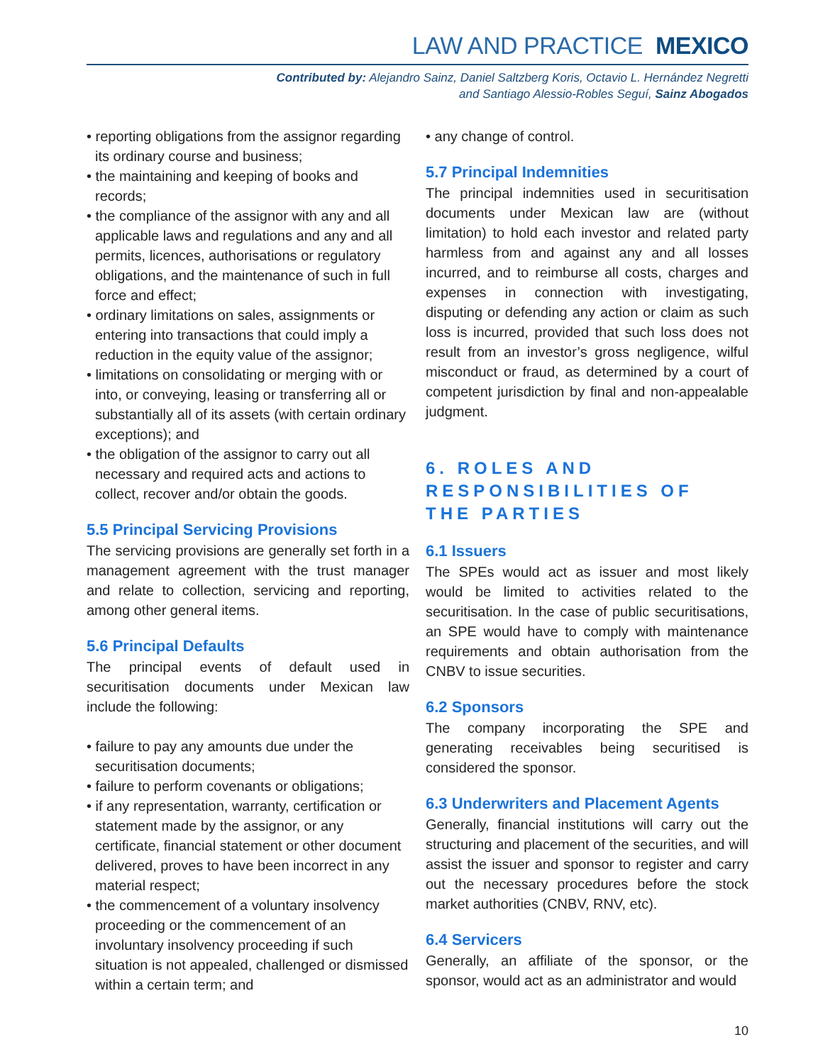LAW AND PRACTICE MEXICO
Contributed by: Alejandro Sainz, Daniel Saltzberg Koris, Octavio L. Hernández Negretti
and Santiago Alessio-Robles Seguí, Sainz Abogados
• reporting obligations from the assignor regarding its ordinary course and business;
• the maintaining and keeping of books and records;
• the compliance of the assignor with any and all applicable laws and regulations and any and all permits, licences, authorisations or regulatory obligations, and the maintenance of such in full force and effect;
• ordinary limitations on sales, assignments or entering into transactions that could imply a reduction in the equity value of the assignor;
• limitations on consolidating or merging with or into, or conveying, leasing or transferring all or substantially all of its assets (with certain ordinary exceptions); and
• the obligation of the assignor to carry out all necessary and required acts and actions to collect, recover and/or obtain the goods.
5.5 Principal Servicing Provisions
The servicing provisions are generally set forth in a management agreement with the trust manager and relate to collection, servicing and reporting, among other general items.
5.6 Principal Defaults
The principal events of default used in securitisation documents under Mexican law include the following:
• failure to pay any amounts due under the securitisation documents;
• failure to perform covenants or obligations;
• if any representation, warranty, certification or statement made by the assignor, or any certificate, financial statement or other document delivered, proves to have been incorrect in any material respect;
• the commencement of a voluntary insolvency proceeding or the commencement of an involuntary insolvency proceeding if such situation is not appealed, challenged or dismissed within a certain term; and
• any change of control.
5.7 Principal Indemnities
The principal indemnities used in securitisation documents under Mexican law are (without limitation) to hold each investor and related party harmless from and against any and all losses incurred, and to reimburse all costs, charges and expenses in connection with investigating, disputing or defending any action or claim as such loss is incurred, provided that such loss does not result from an investor’s gross negligence, wilful misconduct or fraud, as determined by a court of competent jurisdiction by final and non-appealable judgment.
6. ROLES AND RESPONSIBILITIES OF THE PARTIES
6.1 Issuers
The SPEs would act as issuer and most likely would be limited to activities related to the securitisation. In the case of public securitisations, an SPE would have to comply with maintenance requirements and obtain authorisation from the CNBV to issue securities.
6.2 Sponsors
The company incorporating the SPE and generating receivables being securitised is considered the sponsor.
6.3 Underwriters and Placement Agents
Generally, financial institutions will carry out the structuring and placement of the securities, and will assist the issuer and sponsor to register and carry out the necessary procedures before the stock market authorities (CNBV, RNV, etc).
6.4 Servicers
Generally, an affiliate of the sponsor, or the sponsor, would act as an administrator and would
10